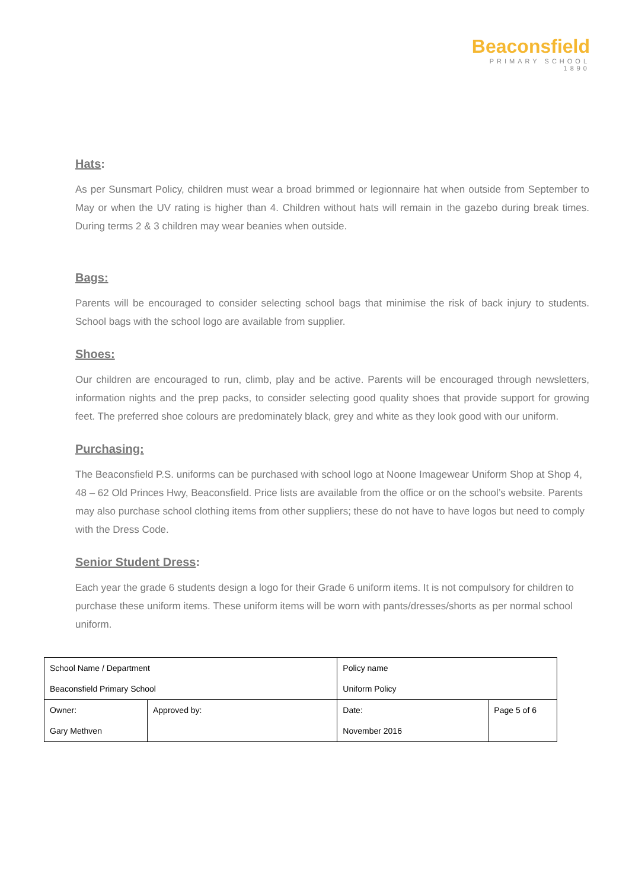Beaconsfield
PRIMARY SCHOOL 1890
Hats:
As per Sunsmart Policy, children must wear a broad brimmed or legionnaire hat when outside from September to May or when the UV rating is higher than 4. Children without hats will remain in the gazebo during break times. During terms 2 & 3 children may wear beanies when outside.
Bags:
Parents will be encouraged to consider selecting school bags that minimise the risk of back injury to students. School bags with the school logo are available from supplier.
Shoes:
Our children are encouraged to run, climb, play and be active. Parents will be encouraged through newsletters, information nights and the prep packs, to consider selecting good quality shoes that provide support for growing feet. The preferred shoe colours are predominately black, grey and white as they look good with our uniform.
Purchasing:
The Beaconsfield P.S. uniforms can be purchased with school logo at Noone Imagewear Uniform Shop at Shop 4, 48 – 62 Old Princes Hwy, Beaconsfield. Price lists are available from the office or on the school’s website. Parents may also purchase school clothing items from other suppliers; these do not have to have logos but need to comply with the Dress Code.
Senior Student Dress:
Each year the grade 6 students design a logo for their Grade 6 uniform items. It is not compulsory for children to purchase these uniform items. These uniform items will be worn with pants/dresses/shorts as per normal school uniform.
| School Name / Department Beaconsfield Primary School | | Policy name Uniform Policy | | |
| Owner: Gary Methven | Approved by: | | Date: November 2016 | Page 5 of 6 |